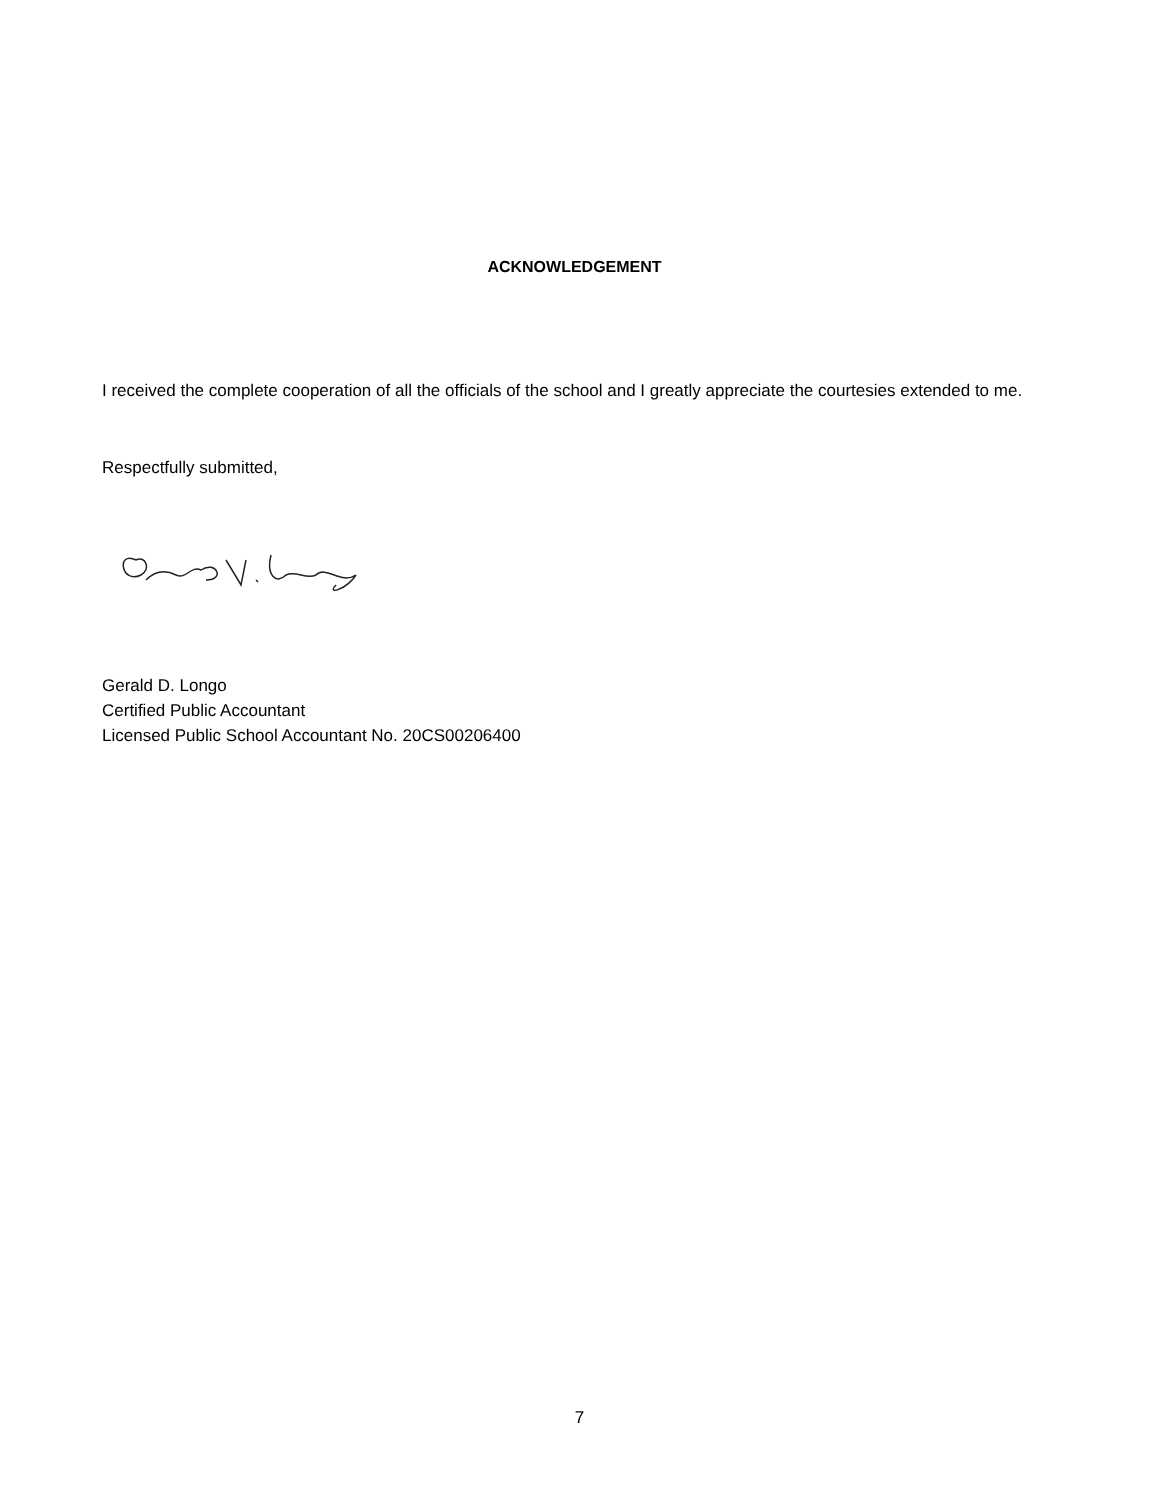ACKNOWLEDGEMENT
I received the complete cooperation of all the officials of the school and I greatly appreciate the courtesies extended to me.
Respectfully submitted,
Gerald D. Longo
Certified Public Accountant
Licensed Public School Accountant No. 20CS00206400
7